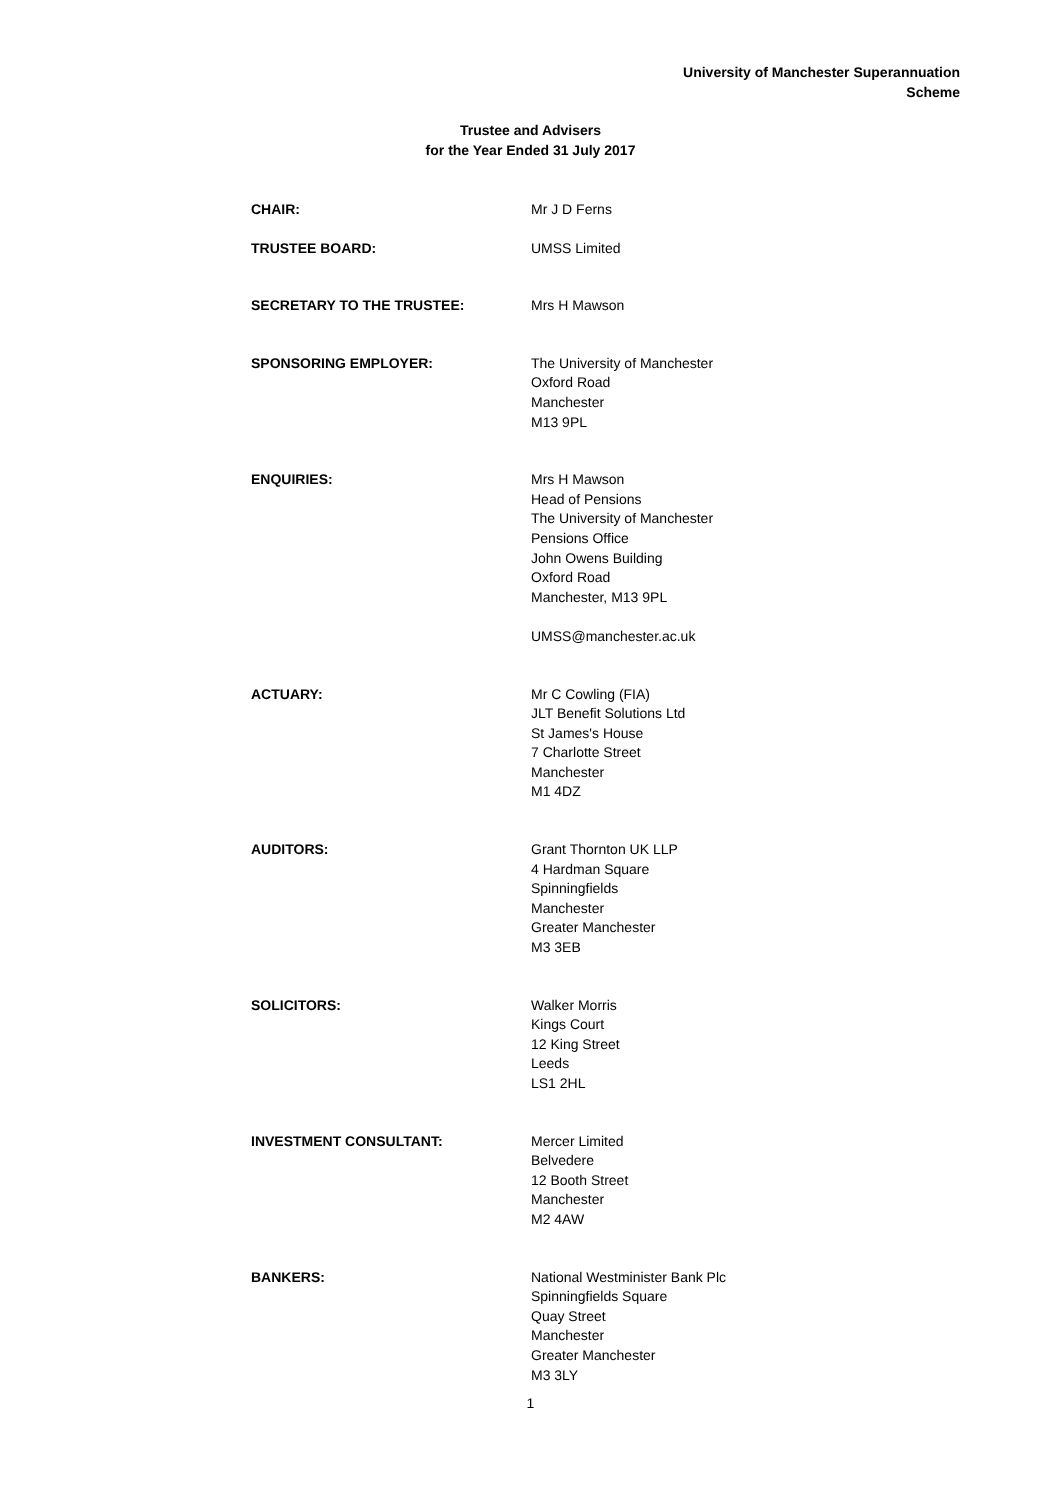University of Manchester Superannuation
Scheme
Trustee and Advisers
for the Year Ended 31 July 2017
CHAIR: Mr J D Ferns
TRUSTEE BOARD: UMSS Limited
SECRETARY TO THE TRUSTEE: Mrs H Mawson
SPONSORING EMPLOYER: The University of Manchester
Oxford Road
Manchester
M13 9PL
ENQUIRIES: Mrs H Mawson
Head of Pensions
The University of Manchester
Pensions Office
John Owens Building
Oxford Road
Manchester, M13 9PL
UMSS@manchester.ac.uk
ACTUARY: Mr C Cowling (FIA)
JLT Benefit Solutions Ltd
St James's House
7 Charlotte Street
Manchester
M1 4DZ
AUDITORS: Grant Thornton UK LLP
4 Hardman Square
Spinningfields
Manchester
Greater Manchester
M3 3EB
SOLICITORS: Walker Morris
Kings Court
12 King Street
Leeds
LS1 2HL
INVESTMENT CONSULTANT: Mercer Limited
Belvedere
12 Booth Street
Manchester
M2 4AW
BANKERS: National Westminister Bank Plc
Spinningfields Square
Quay Street
Manchester
Greater Manchester
M3 3LY
1